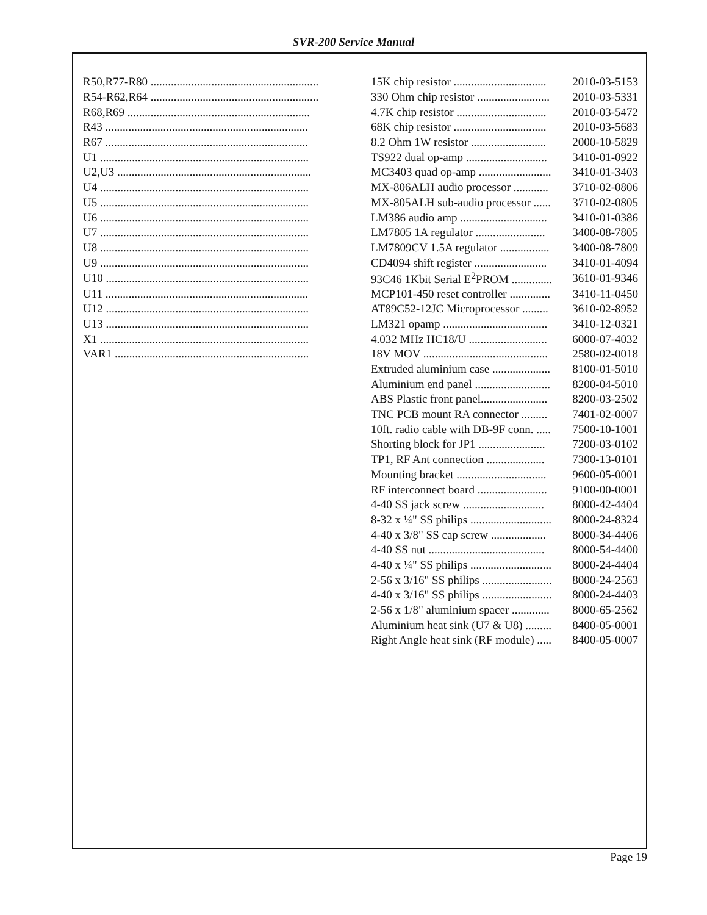SVR-200 Service Manual
| R50,R77-R80 .......................................................... | 15K chip resistor ................................ | 2010-03-5153 |
| R54-R62,R64 .......................................................... | 330 Ohm chip resistor ......................... | 2010-03-5331 |
| R68,R69 ............................................................... | 4.7K chip resistor ............................... | 2010-03-5472 |
| R43 ...................................................................... | 68K chip resistor ................................ | 2010-03-5683 |
| R67 ...................................................................... | 8.2 Ohm 1W resistor .......................... | 2000-10-5829 |
| U1 ........................................................................ | TS922 dual op-amp ............................ | 3410-01-0922 |
| U2,U3 ................................................................... | MC3403 quad op-amp ......................... | 3410-01-3403 |
| U4 ........................................................................ | MX-806ALH audio processor ............ | 3710-02-0806 |
| U5 ........................................................................ | MX-805ALH sub-audio processor ...... | 3710-02-0805 |
| U6 ........................................................................ | LM386 audio amp .............................. | 3410-01-0386 |
| U7 ........................................................................ | LM7805 1A regulator ........................ | 3400-08-7805 |
| U8 ........................................................................ | LM7809CV 1.5A regulator ................. | 3400-08-7809 |
| U9 ........................................................................ | CD4094 shift register ......................... | 3410-01-4094 |
| U10 ...................................................................... | 93C46 1Kbit Serial E<sup>2</sup>PROM .............. | 3610-01-9346 |
| U11 ...................................................................... | MCP101-450 reset controller .............. | 3410-11-0450 |
| U12 ...................................................................... | AT89C52-12JC Microprocessor ......... | 3610-02-8952 |
| U13 ...................................................................... | LM321 opamp .................................... | 3410-12-0321 |
| X1 ........................................................................ | 4.032 MHz HC18/U ........................... | 6000-07-4032 |
| VAR1 ................................................................... | 18V MOV ........................................... | 2580-02-0018 |
| | Extruded aluminium case .................... | 8100-01-5010 |
| | Aluminium end panel .......................... | 8200-04-5010 |
| | ABS Plastic front panel....................... | 8200-03-2502 |
| | TNC PCB mount RA connector ......... | 7401-02-0007 |
| | 10ft. radio cable with DB-9F conn. ..... | 7500-10-1001 |
| | Shorting block for JP1 ....................... | 7200-03-0102 |
| | TP1, RF Ant connection .................... | 7300-13-0101 |
| | Mounting bracket ............................... | 9600-05-0001 |
| | RF interconnect board ........................ | 9100-00-0001 |
| | 4-40 SS jack screw ............................ | 8000-42-4404 |
| | 8-32 x ¼" SS philips ............................ | 8000-24-8324 |
| | 4-40 x 3/8" SS cap screw ................... | 8000-34-4406 |
| | 4-40 SS nut ........................................ | 8000-54-4400 |
| | 4-40 x ¼" SS philips ............................ | 8000-24-4404 |
| | 2-56 x 3/16" SS philips ........................ | 8000-24-2563 |
| | 4-40 x 3/16" SS philips ........................ | 8000-24-4403 |
| | 2-56 x 1/8" aluminium spacer ............. | 8000-65-2562 |
| | Aluminium heat sink (U7 & U8) ......... | 8400-05-0001 |
| | Right Angle heat sink (RF module) ..... | 8400-05-0007 |
Page 19